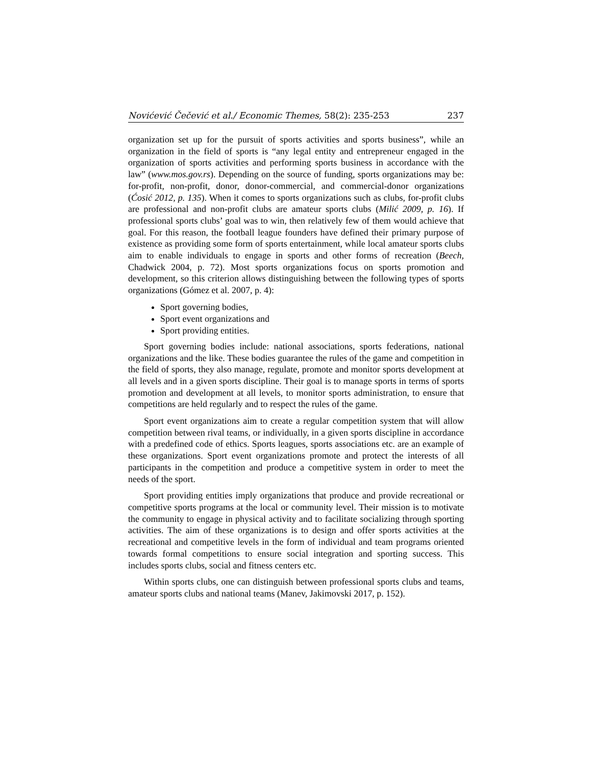Novićević Čečević et al./ Economic Themes, 58(2): 235-253 237
organization set up for the pursuit of sports activities and sports business”, while an organization in the field of sports is “any legal entity and entrepreneur engaged in the organization of sports activities and performing sports business in accordance with the law” (www.mos.gov.rs). Depending on the source of funding, sports organizations may be: for-profit, non-profit, donor, donor-commercial, and commercial-donor organizations (Ćosić 2012, p. 135). When it comes to sports organizations such as clubs, for-profit clubs are professional and non-profit clubs are amateur sports clubs (Milić 2009, p. 16). If professional sports clubs’ goal was to win, then relatively few of them would achieve that goal. For this reason, the football league founders have defined their primary purpose of existence as providing some form of sports entertainment, while local amateur sports clubs aim to enable individuals to engage in sports and other forms of recreation (Beech, Chadwick 2004, p. 72). Most sports organizations focus on sports promotion and development, so this criterion allows distinguishing between the following types of sports organizations (Gómez et al. 2007, p. 4):
Sport governing bodies,
Sport event organizations and
Sport providing entities.
Sport governing bodies include: national associations, sports federations, national organizations and the like. These bodies guarantee the rules of the game and competition in the field of sports, they also manage, regulate, promote and monitor sports development at all levels and in a given sports discipline. Their goal is to manage sports in terms of sports promotion and development at all levels, to monitor sports administration, to ensure that competitions are held regularly and to respect the rules of the game.
Sport event organizations aim to create a regular competition system that will allow competition between rival teams, or individually, in a given sports discipline in accordance with a predefined code of ethics. Sports leagues, sports associations etc. are an example of these organizations. Sport event organizations promote and protect the interests of all participants in the competition and produce a competitive system in order to meet the needs of the sport.
Sport providing entities imply organizations that produce and provide recreational or competitive sports programs at the local or community level. Their mission is to motivate the community to engage in physical activity and to facilitate socializing through sporting activities. The aim of these organizations is to design and offer sports activities at the recreational and competitive levels in the form of individual and team programs oriented towards formal competitions to ensure social integration and sporting success. This includes sports clubs, social and fitness centers etc.
Within sports clubs, one can distinguish between professional sports clubs and teams, amateur sports clubs and national teams (Manev, Jakimovski 2017, p. 152).